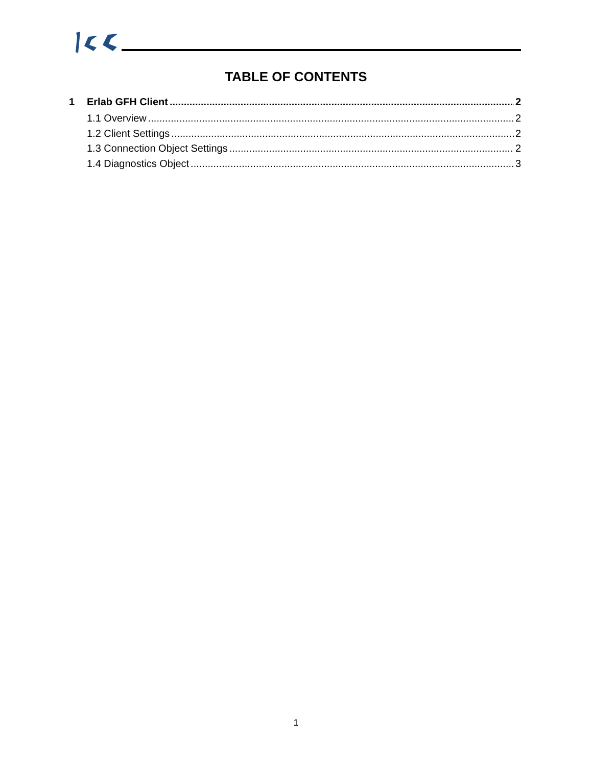TABLE OF CONTENTS
1 Erlab GFH Client 2
1.1 Overview 2
1.2 Client Settings 2
1.3 Connection Object Settings 2
1.4 Diagnostics Object 3
1